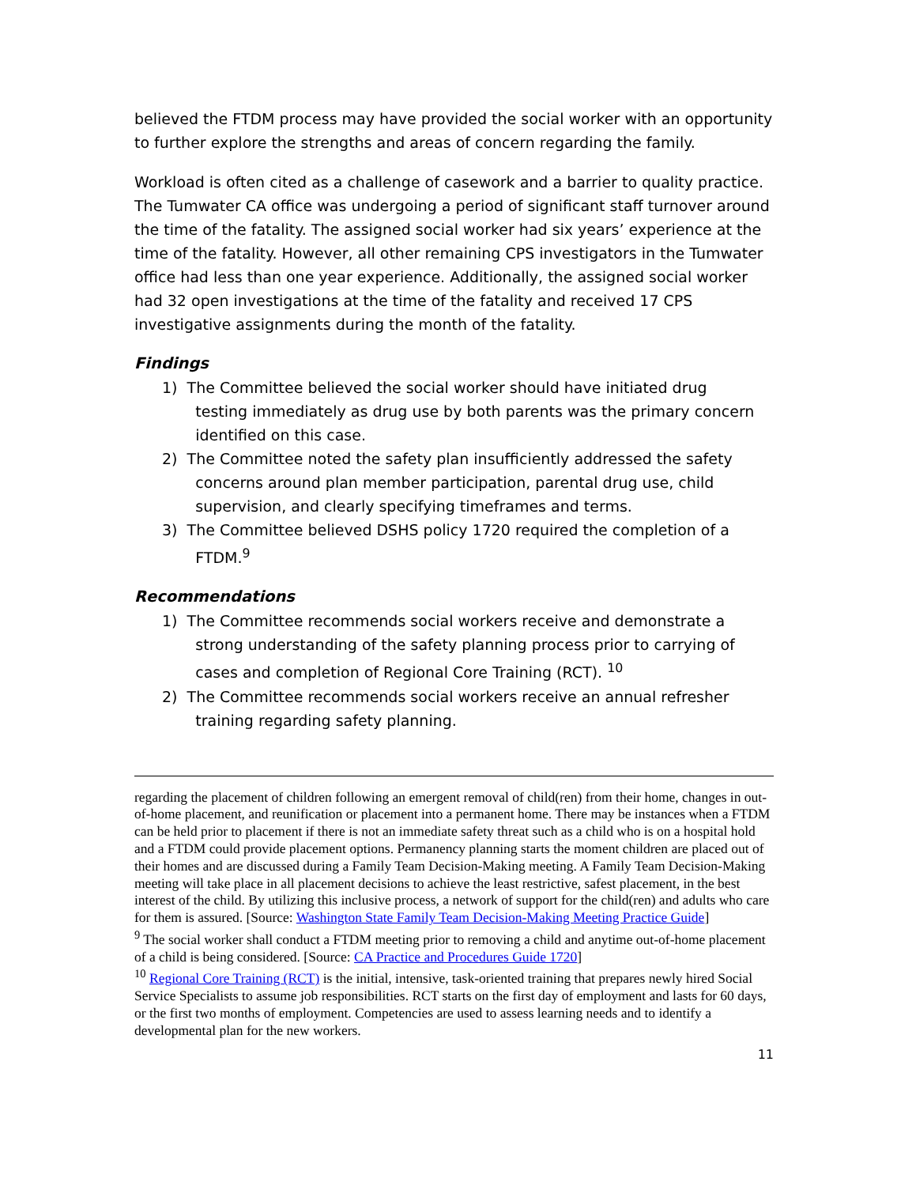believed the FTDM process may have provided the social worker with an opportunity to further explore the strengths and areas of concern regarding the family.
Workload is often cited as a challenge of casework and a barrier to quality practice. The Tumwater CA office was undergoing a period of significant staff turnover around the time of the fatality. The assigned social worker had six years’ experience at the time of the fatality. However, all other remaining CPS investigators in the Tumwater office had less than one year experience. Additionally, the assigned social worker had 32 open investigations at the time of the fatality and received 17 CPS investigative assignments during the month of the fatality.
Findings
1) The Committee believed the social worker should have initiated drug
testing immediately as drug use by both parents was the primary concern
identified on this case.
2) The Committee noted the safety plan insufficiently addressed the safety
concerns around plan member participation, parental drug use, child
supervision, and clearly specifying timeframes and terms.
3) The Committee believed DSHS policy 1720 required the completion of a
FTDM.<sup>9</sup>
Recommendations
1) The Committee recommends social workers receive and demonstrate a
strong understanding of the safety planning process prior to carrying of
cases and completion of Regional Core Training (RCT). <sup>10</sup>
2) The Committee recommends social workers receive an annual refresher
training regarding safety planning.
regarding the placement of children following an emergent removal of child(ren) from their home, changes in out-of-home placement, and reunification or placement into a permanent home. There may be instances when a FTDM can be held prior to placement if there is not an immediate safety threat such as a child who is on a hospital hold and a FTDM could provide placement options. Permanency planning starts the moment children are placed out of their homes and are discussed during a Family Team Decision-Making meeting. A Family Team Decision-Making meeting will take place in all placement decisions to achieve the least restrictive, safest placement, in the best interest of the child. By utilizing this inclusive process, a network of support for the child(ren) and adults who care for them is assured. [Source: Washington State Family Team Decision-Making Meeting Practice Guide]
<sup>9</sup> The social worker shall conduct a FTDM meeting prior to removing a child and anytime out-of-home placement of a child is being considered. [Source: CA Practice and Procedures Guide 1720]
<sup>10</sup> Regional Core Training (RCT) is the initial, intensive, task-oriented training that prepares newly hired Social Service Specialists to assume job responsibilities. RCT starts on the first day of employment and lasts for 60 days, or the first two months of employment. Competencies are used to assess learning needs and to identify a developmental plan for the new workers.
11